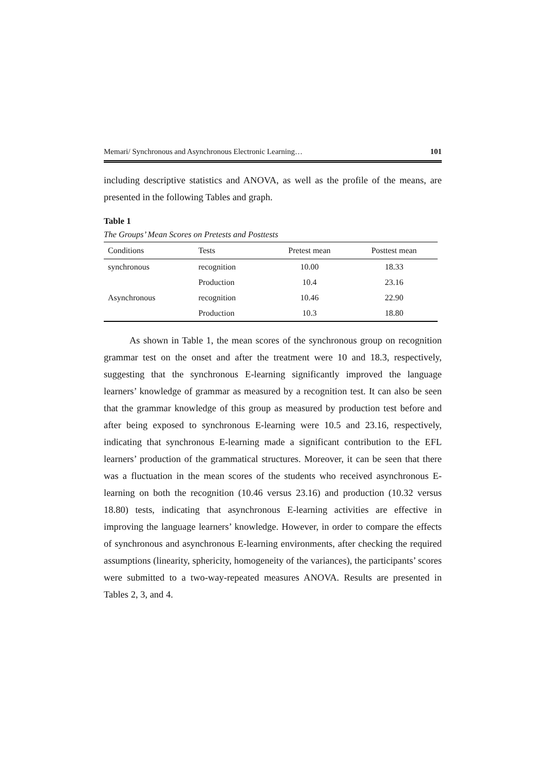Memari/ Synchronous and Asynchronous Electronic Learning… 101
including descriptive statistics and ANOVA, as well as the profile of the means, are presented in the following Tables and graph.
Table 1
The Groups’ Mean Scores on Pretests and Posttests
| Conditions | Tests | Pretest mean | Posttest mean |
| --- | --- | --- | --- |
| synchronous | recognition | 10.00 | 18.33 |
| | Production | 10.4 | 23.16 |
| Asynchronous | recognition | 10.46 | 22.90 |
| | Production | 10.3 | 18.80 |
As shown in Table 1, the mean scores of the synchronous group on recognition grammar test on the onset and after the treatment were 10 and 18.3, respectively, suggesting that the synchronous E-learning significantly improved the language learners’ knowledge of grammar as measured by a recognition test. It can also be seen that the grammar knowledge of this group as measured by production test before and after being exposed to synchronous E-learning were 10.5 and 23.16, respectively, indicating that synchronous E-learning made a significant contribution to the EFL learners’ production of the grammatical structures. Moreover, it can be seen that there was a fluctuation in the mean scores of the students who received asynchronous E-learning on both the recognition (10.46 versus 23.16) and production (10.32 versus 18.80) tests, indicating that asynchronous E-learning activities are effective in improving the language learners’ knowledge. However, in order to compare the effects of synchronous and asynchronous E-learning environments, after checking the required assumptions (linearity, sphericity, homogeneity of the variances), the participants’ scores were submitted to a two-way-repeated measures ANOVA. Results are presented in Tables 2, 3, and 4.